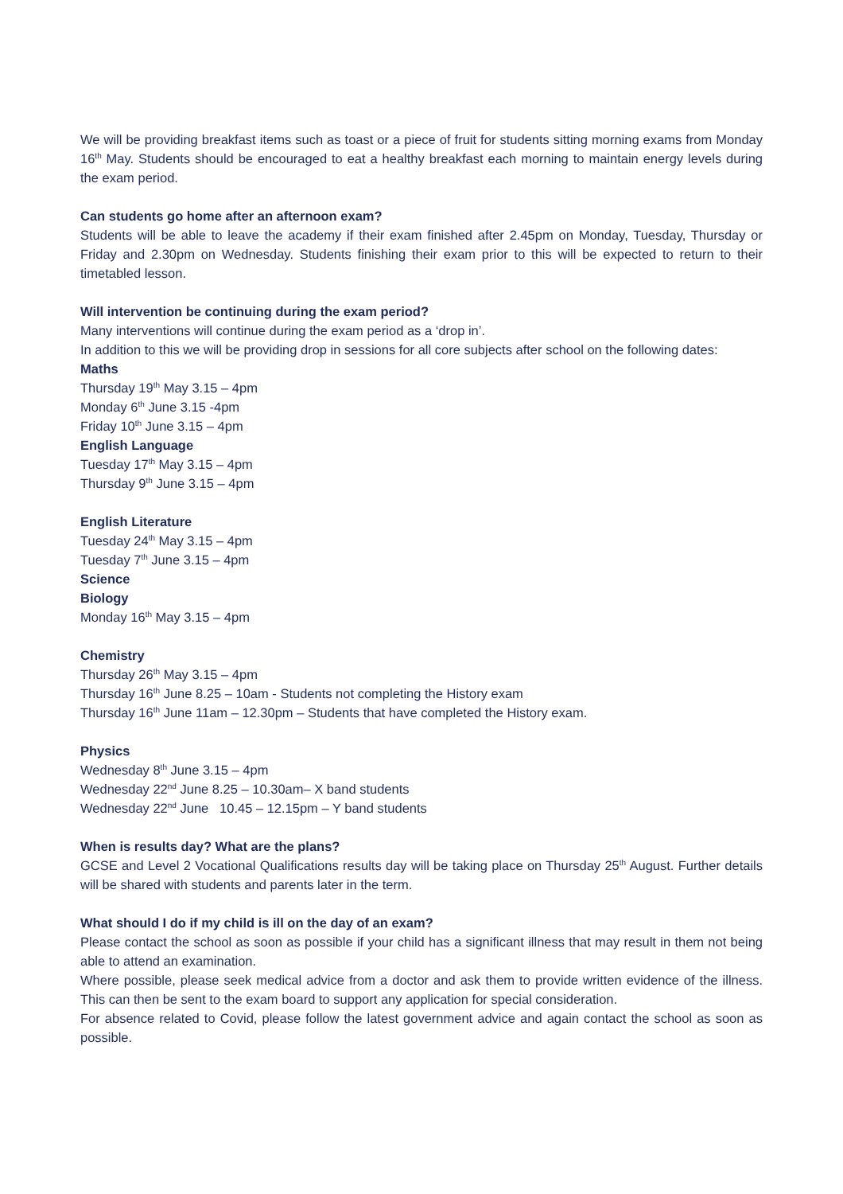We will be providing breakfast items such as toast or a piece of fruit for students sitting morning exams from Monday 16<sup>th</sup> May. Students should be encouraged to eat a healthy breakfast each morning to maintain energy levels during the exam period.
Can students go home after an afternoon exam?
Students will be able to leave the academy if their exam finished after 2.45pm on Monday, Tuesday, Thursday or Friday and 2.30pm on Wednesday. Students finishing their exam prior to this will be expected to return to their timetabled lesson.
Will intervention be continuing during the exam period?
Many interventions will continue during the exam period as a ‘drop in’.
In addition to this we will be providing drop in sessions for all core subjects after school on the following dates:
Maths
Thursday 19<sup>th</sup> May 3.15 – 4pm
Monday 6<sup>th</sup> June 3.15 -4pm
Friday 10<sup>th</sup> June 3.15 – 4pm
English Language
Tuesday 17<sup>th</sup> May 3.15 – 4pm
Thursday 9<sup>th</sup> June 3.15 – 4pm
English Literature
Tuesday 24<sup>th</sup> May 3.15 – 4pm
Tuesday 7<sup>th</sup> June 3.15 – 4pm
Science
Biology
Monday 16<sup>th</sup> May 3.15 – 4pm
Chemistry
Thursday 26<sup>th</sup> May 3.15 – 4pm
Thursday 16<sup>th</sup> June 8.25 – 10am - Students not completing the History exam
Thursday 16<sup>th</sup> June 11am – 12.30pm – Students that have completed the History exam.
Physics
Wednesday 8<sup>th</sup> June 3.15 – 4pm
Wednesday 22<sup>nd</sup> June 8.25 – 10.30am– X band students
Wednesday 22<sup>nd</sup> June 10.45 – 12.15pm – Y band students
When is results day? What are the plans?
GCSE and Level 2 Vocational Qualifications results day will be taking place on Thursday 25<sup>th</sup> August. Further details will be shared with students and parents later in the term.
What should I do if my child is ill on the day of an exam?
Please contact the school as soon as possible if your child has a significant illness that may result in them not being able to attend an examination.
Where possible, please seek medical advice from a doctor and ask them to provide written evidence of the illness. This can then be sent to the exam board to support any application for special consideration.
For absence related to Covid, please follow the latest government advice and again contact the school as soon as possible.